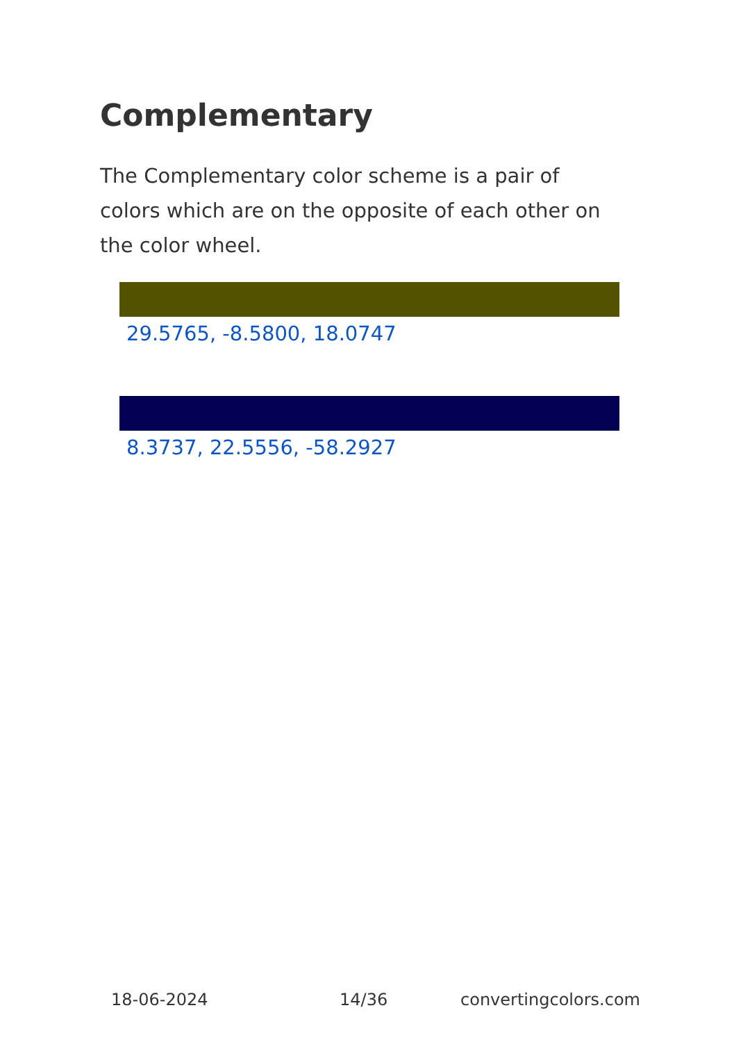Complementary
The Complementary color scheme is a pair of colors which are on the opposite of each other on the color wheel.
29.5765, -8.5800, 18.0747
8.3737, 22.5556, -58.2927
18-06-2024 14/36 convertingcolors.com